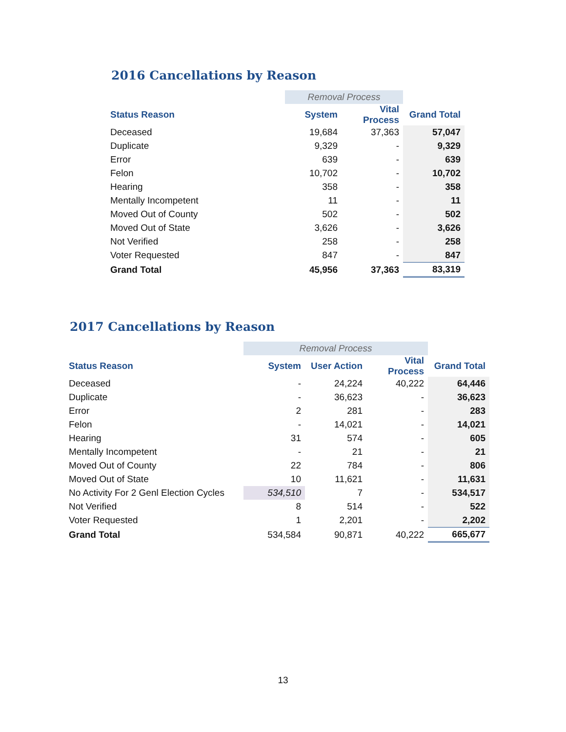2016 Cancellations by Reason
| | Removal Process | | |
| Status Reason | System | Vital Process | Grand Total |
| Deceased | 19,684 | 37,363 | 57,047 |
| Duplicate | 9,329 | - | 9,329 |
| Error | 639 | - | 639 |
| Felon | 10,702 | - | 10,702 |
| Hearing | 358 | - | 358 |
| Mentally Incompetent | 11 | - | 11 |
| Moved Out of County | 502 | - | 502 |
| Moved Out of State | 3,626 | - | 3,626 |
| Not Verified | 258 | - | 258 |
| Voter Requested | 847 | - | 847 |
| Grand Total | 45,956 | 37,363 | 83,319 |
2017 Cancellations by Reason
| | Removal Process | | | |
| Status Reason | System | User Action | Vital Process | Grand Total |
| Deceased | - | 24,224 | 40,222 | 64,446 |
| Duplicate | - | 36,623 | - | 36,623 |
| Error | 2 | 281 | - | 283 |
| Felon | - | 14,021 | - | 14,021 |
| Hearing | 31 | 574 | - | 605 |
| Mentally Incompetent | - | 21 | - | 21 |
| Moved Out of County | 22 | 784 | - | 806 |
| Moved Out of State | 10 | 11,621 | - | 11,631 |
| No Activity For 2 Genl Election Cycles | 534,510 | 7 | - | 534,517 |
| Not Verified | 8 | 514 | - | 522 |
| Voter Requested | 1 | 2,201 | - | 2,202 |
| Grand Total | 534,584 | 90,871 | 40,222 | 665,677 |
13